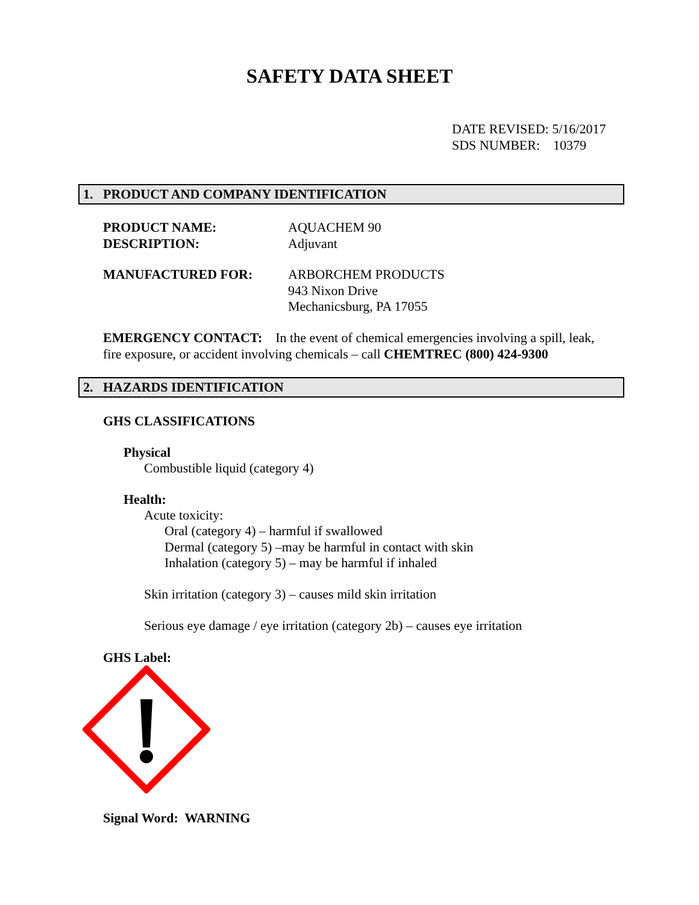SAFETY DATA SHEET
DATE REVISED: 5/16/2017
SDS NUMBER: 10379
1. PRODUCT AND COMPANY IDENTIFICATION
PRODUCT NAME:
DESCRIPTION:
AQUACHEM 90
Adjuvant
MANUFACTURED FOR:
ARBORCHEM PRODUCTS
943 Nixon Drive
Mechanicsburg, PA 17055
EMERGENCY CONTACT: In the event of chemical emergencies involving a spill, leak, fire exposure, or accident involving chemicals – call CHEMTREC (800) 424-9300
2. HAZARDS IDENTIFICATION
GHS CLASSIFICATIONS
Physical
Combustible liquid (category 4)
Health:
Acute toxicity:
Oral (category 4) – harmful if swallowed
Dermal (category 5) –may be harmful in contact with skin
Inhalation (category 5) – may be harmful if inhaled
Skin irritation (category 3) – causes mild skin irritation
Serious eye damage / eye irritation (category 2b) – causes eye irritation
GHS Label:
Signal Word: WARNING